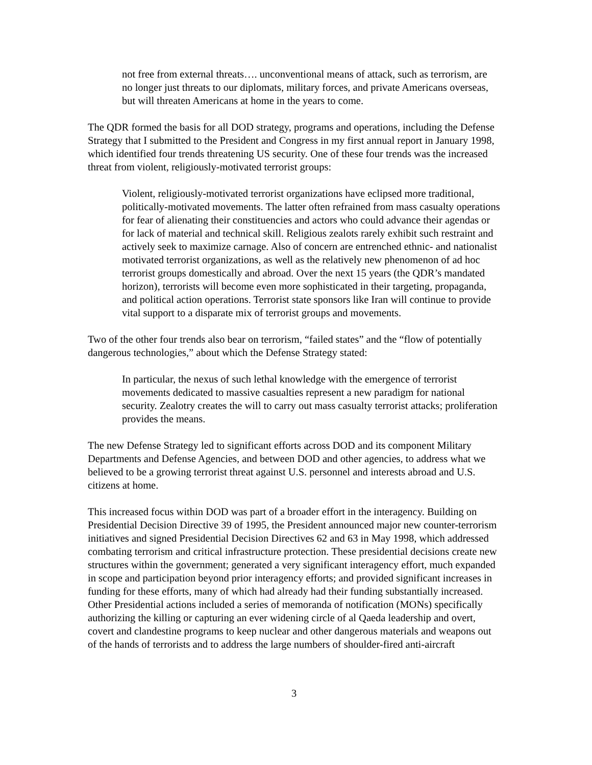not free from external threats…. unconventional means of attack, such as terrorism, are no longer just threats to our diplomats, military forces, and private Americans overseas, but will threaten Americans at home in the years to come.
The QDR formed the basis for all DOD strategy, programs and operations, including the Defense Strategy that I submitted to the President and Congress in my first annual report in January 1998, which identified four trends threatening US security. One of these four trends was the increased threat from violent, religiously-motivated terrorist groups:
Violent, religiously-motivated terrorist organizations have eclipsed more traditional, politically-motivated movements. The latter often refrained from mass casualty operations for fear of alienating their constituencies and actors who could advance their agendas or for lack of material and technical skill. Religious zealots rarely exhibit such restraint and actively seek to maximize carnage. Also of concern are entrenched ethnic- and nationalist motivated terrorist organizations, as well as the relatively new phenomenon of ad hoc terrorist groups domestically and abroad. Over the next 15 years (the QDR’s mandated horizon), terrorists will become even more sophisticated in their targeting, propaganda, and political action operations. Terrorist state sponsors like Iran will continue to provide vital support to a disparate mix of terrorist groups and movements.
Two of the other four trends also bear on terrorism, “failed states” and the “flow of potentially dangerous technologies,” about which the Defense Strategy stated:
In particular, the nexus of such lethal knowledge with the emergence of terrorist movements dedicated to massive casualties represent a new paradigm for national security. Zealotry creates the will to carry out mass casualty terrorist attacks; proliferation provides the means.
The new Defense Strategy led to significant efforts across DOD and its component Military Departments and Defense Agencies, and between DOD and other agencies, to address what we believed to be a growing terrorist threat against U.S. personnel and interests abroad and U.S. citizens at home.
This increased focus within DOD was part of a broader effort in the interagency. Building on Presidential Decision Directive 39 of 1995, the President announced major new counter-terrorism initiatives and signed Presidential Decision Directives 62 and 63 in May 1998, which addressed combating terrorism and critical infrastructure protection. These presidential decisions create new structures within the government; generated a very significant interagency effort, much expanded in scope and participation beyond prior interagency efforts; and provided significant increases in funding for these efforts, many of which had already had their funding substantially increased. Other Presidential actions included a series of memoranda of notification (MONs) specifically authorizing the killing or capturing an ever widening circle of al Qaeda leadership and overt, covert and clandestine programs to keep nuclear and other dangerous materials and weapons out of the hands of terrorists and to address the large numbers of shoulder-fired anti-aircraft
3